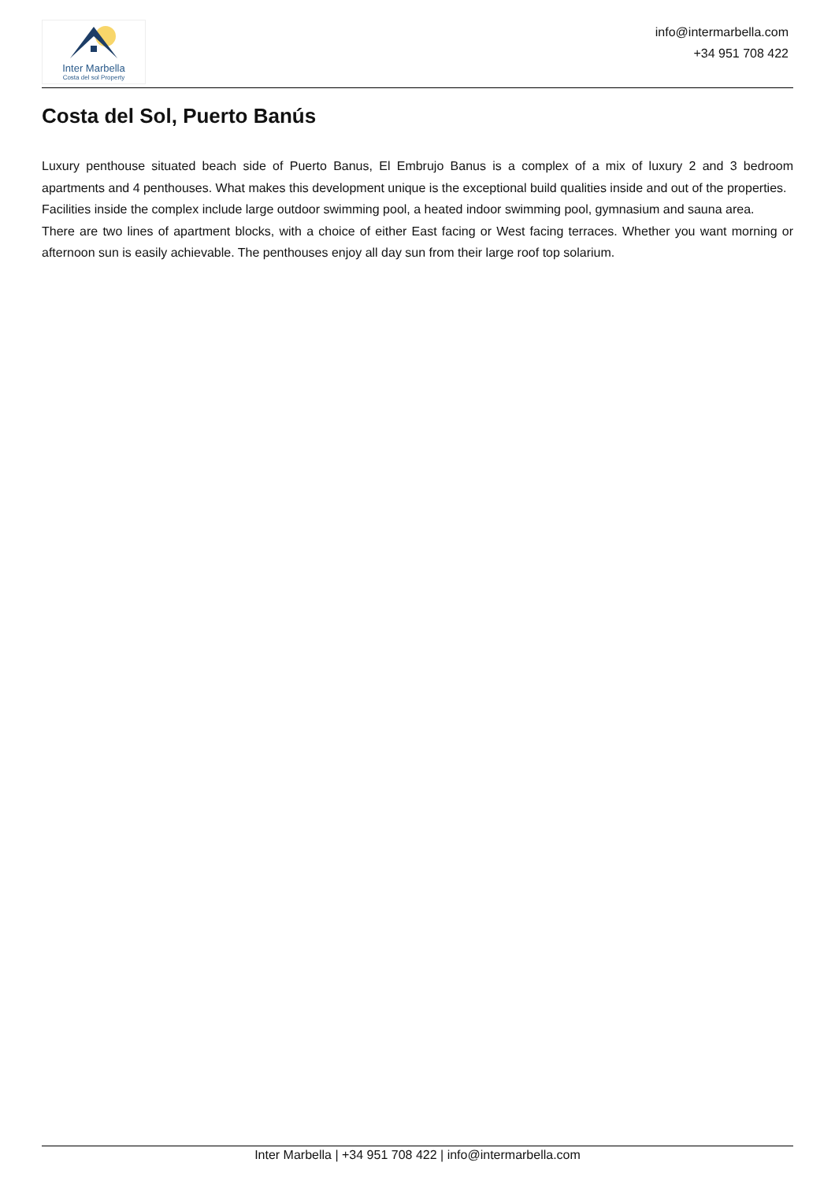Inter Marbella
Costa del sol Property
info@intermarbella.com
+34 951 708 422
Costa del Sol, Puerto Banús
Luxury penthouse situated beach side of Puerto Banus, El Embrujo Banus is a complex of a mix of luxury 2 and 3 bedroom apartments and 4 penthouses. What makes this development unique is the exceptional build qualities inside and out of the properties.
Facilities inside the complex include large outdoor swimming pool, a heated indoor swimming pool, gymnasium and sauna area.
There are two lines of apartment blocks, with a choice of either East facing or West facing terraces. Whether you want morning or afternoon sun is easily achievable. The penthouses enjoy all day sun from their large roof top solarium.
Inter Marbella | +34 951 708 422 | info@intermarbella.com